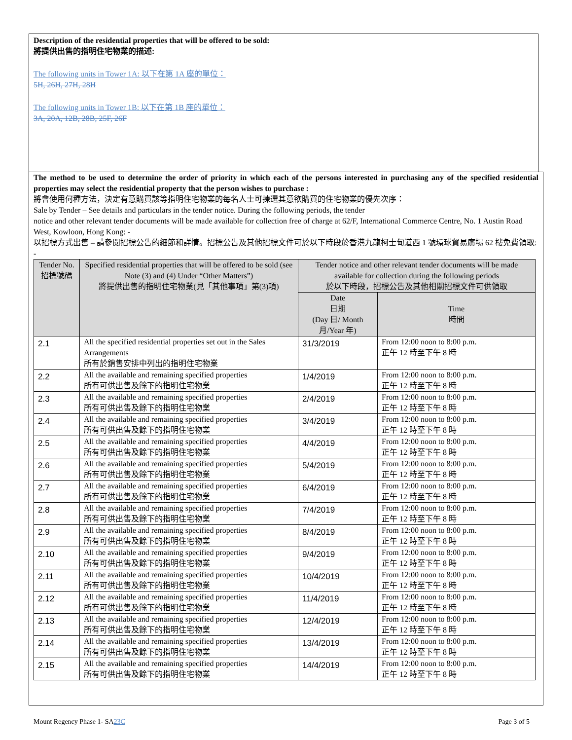Description of the residential properties that will be offered to be sold:
將提供出售的指明住宅物業的描述:
The following units in Tower 1A: 以下在第 1A 座的單位：
5H, 26H, 27H, 28H
The following units in Tower 1B: 以下在第 1B 座的單位：
3A, 20A, 12B, 28B, 25F, 26F
The method to be used to determine the order of priority in which each of the persons interested in purchasing any of the specified residential properties may select the residential property that the person wishes to purchase :
將會使用何種方法，決定有意購買該等指明住宅物業的每名人士可揀選其意欲購買的住宅物業的優先次序：
Sale by Tender – See details and particulars in the tender notice. During the following periods, the tender
notice and other relevant tender documents will be made available for collection free of charge at 62/F, International Commerce Centre, No. 1 Austin Road West, Kowloon, Hong Kong: -
以招標方式出售 – 請參閱招標公告的細節和詳情。招標公告及其他招標文件可於以下時段於香港九龍柯士甸道西 1 號環球貿易廣場 62 樓免費領取: -
| Tender No. 招標號碼 | Specified residential properties that will be offered to be sold (see Note (3) and (4) Under “Other Matters”) 將提供出售的指明住宅物業(見「其他事項」第(3)項) | Tender notice and other relevant tender documents will be made available for collection during the following periods 於以下時段，招標公告及其他相關招標文件可供領取 | |
| --- | --- | --- | --- |
| | | Date 日期 (Day 日/ Month 月/Year 年) | Time 時間 |
| 2.1 | All the specified residential properties set out in the Sales Arrangements 所有於銷售安排中列出的指明住宅物業 | 31/3/2019 | From 12:00 noon to 8:00 p.m. 正午 12 時至下午 8 時 |
| 2.2 | All the available and remaining specified properties 所有可供出售及餘下的指明住宅物業 | 1/4/2019 | From 12:00 noon to 8:00 p.m. 正午 12 時至下午 8 時 |
| 2.3 | All the available and remaining specified properties 所有可供出售及餘下的指明住宅物業 | 2/4/2019 | From 12:00 noon to 8:00 p.m. 正午 12 時至下午 8 時 |
| 2.4 | All the available and remaining specified properties 所有可供出售及餘下的指明住宅物業 | 3/4/2019 | From 12:00 noon to 8:00 p.m. 正午 12 時至下午 8 時 |
| 2.5 | All the available and remaining specified properties 所有可供出售及餘下的指明住宅物業 | 4/4/2019 | From 12:00 noon to 8:00 p.m. 正午 12 時至下午 8 時 |
| 2.6 | All the available and remaining specified properties 所有可供出售及餘下的指明住宅物業 | 5/4/2019 | From 12:00 noon to 8:00 p.m. 正午 12 時至下午 8 時 |
| 2.7 | All the available and remaining specified properties 所有可供出售及餘下的指明住宅物業 | 6/4/2019 | From 12:00 noon to 8:00 p.m. 正午 12 時至下午 8 時 |
| 2.8 | All the available and remaining specified properties 所有可供出售及餘下的指明住宅物業 | 7/4/2019 | From 12:00 noon to 8:00 p.m. 正午 12 時至下午 8 時 |
| 2.9 | All the available and remaining specified properties 所有可供出售及餘下的指明住宅物業 | 8/4/2019 | From 12:00 noon to 8:00 p.m. 正午 12 時至下午 8 時 |
| 2.10 | All the available and remaining specified properties 所有可供出售及餘下的指明住宅物業 | 9/4/2019 | From 12:00 noon to 8:00 p.m. 正午 12 時至下午 8 時 |
| 2.11 | All the available and remaining specified properties 所有可供出售及餘下的指明住宅物業 | 10/4/2019 | From 12:00 noon to 8:00 p.m. 正午 12 時至下午 8 時 |
| 2.12 | All the available and remaining specified properties 所有可供出售及餘下的指明住宅物業 | 11/4/2019 | From 12:00 noon to 8:00 p.m. 正午 12 時至下午 8 時 |
| 2.13 | All the available and remaining specified properties 所有可供出售及餘下的指明住宅物業 | 12/4/2019 | From 12:00 noon to 8:00 p.m. 正午 12 時至下午 8 時 |
| 2.14 | All the available and remaining specified properties 所有可供出售及餘下的指明住宅物業 | 13/4/2019 | From 12:00 noon to 8:00 p.m. 正午 12 時至下午 8 時 |
| 2.15 | All the available and remaining specified properties 所有可供出售及餘下的指明住宅物業 | 14/4/2019 | From 12:00 noon to 8:00 p.m. 正午 12 時至下午 8 時 |
Mount Regency Phase 1- SA23C Page 3 of 5